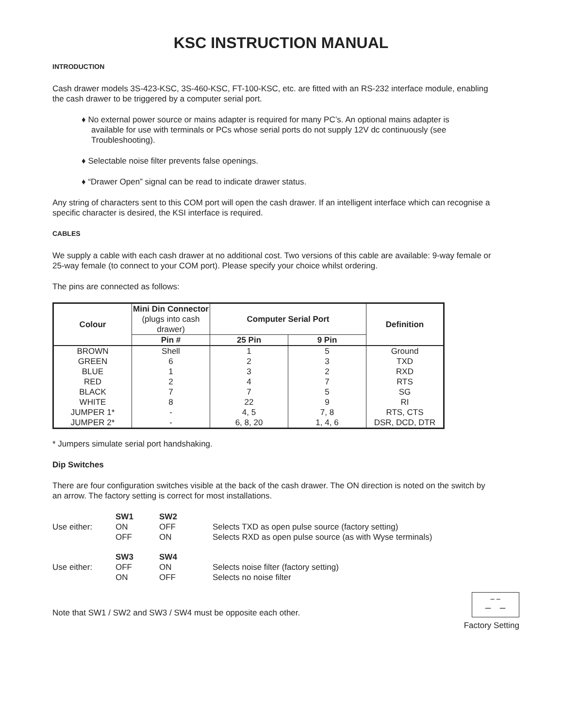KSC INSTRUCTION MANUAL
INTRODUCTION
Cash drawer models 3S-423-KSC, 3S-460-KSC, FT-100-KSC, etc. are fitted with an RS-232 interface module, enabling the cash drawer to be triggered by a computer serial port.
♦ No external power source or mains adapter is required for many PC’s. An optional mains adapter is available for use with terminals or PCs whose serial ports do not supply 12V dc continuously (see Troubleshooting).
♦ Selectable noise filter prevents false openings.
♦ “Drawer Open” signal can be read to indicate drawer status.
Any string of characters sent to this COM port will open the cash drawer. If an intelligent interface which can recognise a specific character is desired, the KSI interface is required.
CABLES
We supply a cable with each cash drawer at no additional cost. Two versions of this cable are available: 9-way female or 25-way female (to connect to your COM port). Please specify your choice whilst ordering.
The pins are connected as follows:
| Colour | Mini Din Connector (plugs into cash drawer) | Computer Serial Port | | Definition |
| --- | --- | --- | --- | --- |
| | Pin # | 25 Pin | 9 Pin | |
| BROWN | Shell | 1 | 5 | Ground |
| GREEN | 6 | 2 | 3 | TXD |
| BLUE | 1 | 3 | 2 | RXD |
| RED | 2 | 4 | 7 | RTS |
| BLACK | 7 | 7 | 5 | SG |
| WHITE | 8 | 22 | 9 | RI |
| JUMPER 1* | - | 4, 5 | 7, 8 | RTS, CTS |
| JUMPER 2* | - | 6, 8, 20 | 1, 4, 6 | DSR, DCD, DTR |
* Jumpers simulate serial port handshaking.
Dip Switches
There are four configuration switches visible at the back of the cash drawer. The ON direction is noted on the switch by an arrow. The factory setting is correct for most installations.
| | SW1 | SW2 | |
| Use either: | ON | OFF | Selects TXD as open pulse source (factory setting) |
| | OFF | ON | Selects RXD as open pulse source (as with Wyse terminals) |
| | SW3 | SW4 | |
| Use either: | OFF | ON | Selects noise filter (factory setting) |
| | ON | OFF | Selects no noise filter |
Note that SW1 / SW2 and SW3 / SW4 must be opposite each other.
_‾ ‾_
Factory Setting